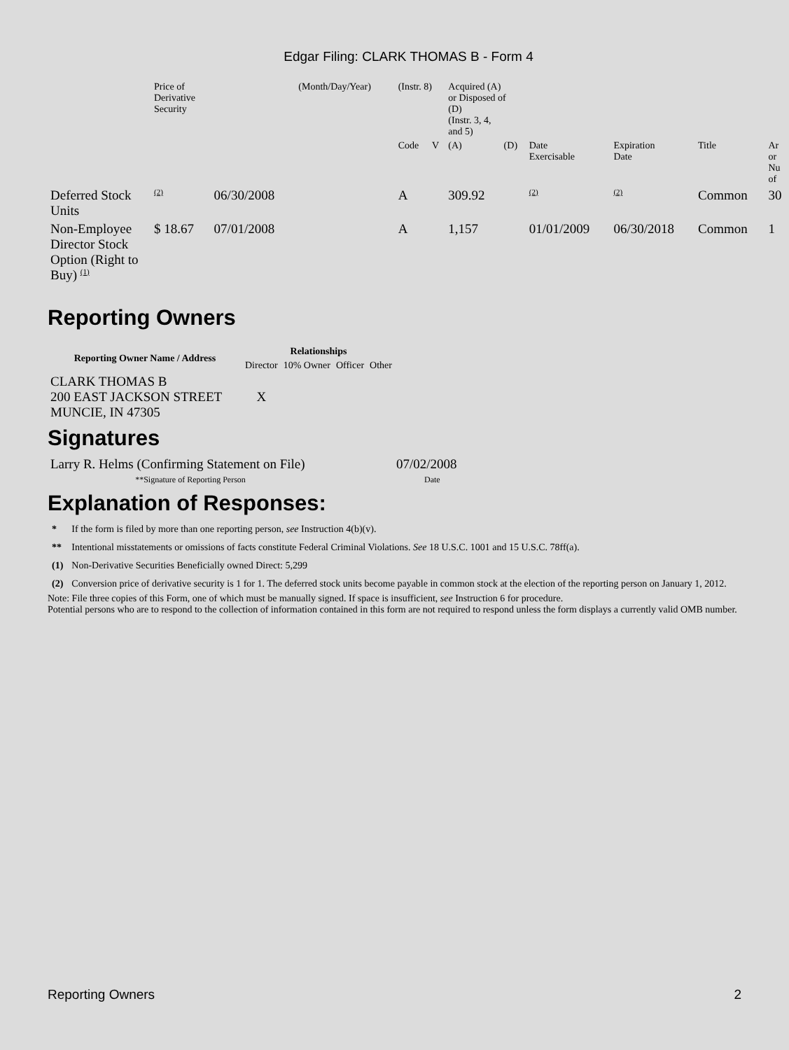Edgar Filing: CLARK THOMAS B - Form 4
| | Price of Derivative Security | | (Month/Day/Year) | (Instr. 8) | | Acquired (A) or Disposed of (D) (Instr. 3, 4, and 5) | | | | | |
| | | | | Code | V | (A) | (D) | Date Exercisable | Expiration Date | Title | Ar or Nu of |
| Deferred Stock Units | (2) | 06/30/2008 | | A | | 309.92 | | (2) | (2) | Common | 30 |
| Non-Employee Director Stock Option (Right to Buy) (1) | $ 18.67 | 07/01/2008 | | A | | 1,157 | | 01/01/2009 | 06/30/2018 | Common | 1 |
Reporting Owners
| Reporting Owner Name / Address | Relationships | | | |
| --- | --- | --- | --- | --- |
| | Director | 10% Owner | Officer | Other |
| CLARK THOMAS B 200 EAST JACKSON STREET MUNCIE, IN 47305 | X | | | |
Signatures
| Larry R. Helms (Confirming Statement on File) | 07/02/2008 |
| **Signature of Reporting Person | Date |
Explanation of Responses:
| * | If the form is filed by more than one reporting person, see Instruction 4(b)(v). |
| ** | Intentional misstatements or omissions of facts constitute Federal Criminal Violations. See 18 U.S.C. 1001 and 15 U.S.C. 78ff(a). |
| (1) | Non-Derivative Securities Beneficially owned Direct: 5,299 |
| (2) | Conversion price of derivative security is 1 for 1. The deferred stock units become payable in common stock at the election of the reporting person on January 1, 2012. |
Note: File three copies of this Form, one of which must be manually signed. If space is insufficient, see Instruction 6 for procedure.
Potential persons who are to respond to the collection of information contained in this form are not required to respond unless the form displays a currently valid OMB number.
Reporting Owners 2